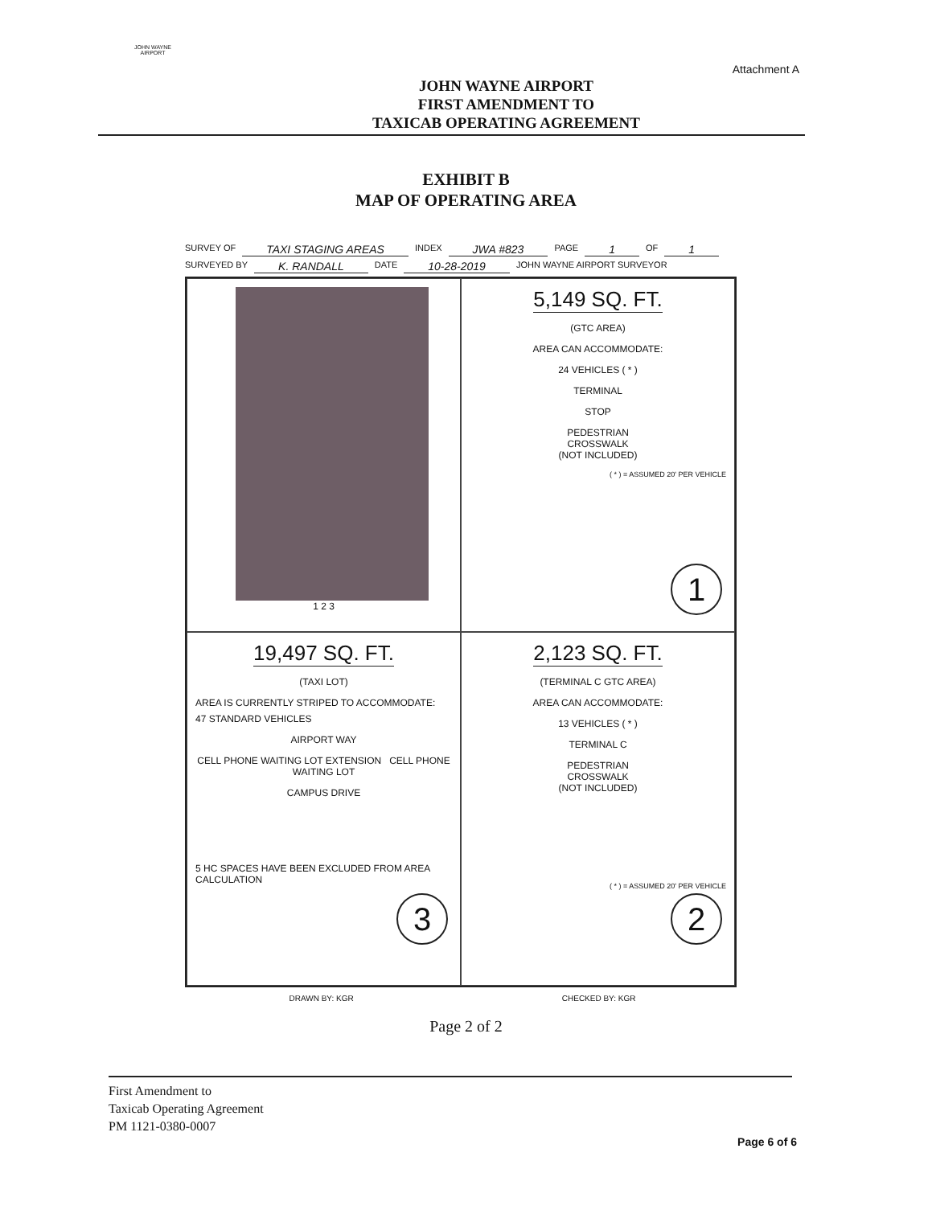JOHN WAYNE AIRPORT
Attachment A
JOHN WAYNE AIRPORT
FIRST AMENDMENT TO
TAXICAB OPERATING AGREEMENT
EXHIBIT B
MAP OF OPERATING AREA
SURVEY OF TAXI STAGING AREAS INDEX JWA #823 PAGE 1 OF 1
SURVEYED BY K. RANDALL DATE 10-28-2019 JOHN WAYNE AIRPORT SURVEYOR
1 2 3
5,149 SQ. FT.
(GTC AREA)
AREA CAN ACCOMMODATE:
24 VEHICLES ( * )
TERMINAL
STOP
PEDESTRIAN
CROSSWALK
(NOT INCLUDED)
( * ) = ASSUMED 20' PER VEHICLE
1
19,497 SQ. FT.
(TAXI LOT)
AREA IS CURRENTLY STRIPED TO ACCOMMODATE:
47 STANDARD VEHICLES
AIRPORT WAY
CELL PHONE WAITING LOT EXTENSION CELL PHONE WAITING LOT
CAMPUS DRIVE
5 HC SPACES HAVE BEEN EXCLUDED FROM AREA CALCULATION
3
2,123 SQ. FT.
(TERMINAL C GTC AREA)
AREA CAN ACCOMMODATE:
13 VEHICLES ( * )
TERMINAL C
PEDESTRIAN
CROSSWALK
(NOT INCLUDED)
( * ) = ASSUMED 20' PER VEHICLE
2
DRAWN BY: KGR CHECKED BY: KGR
Page 2 of 2
First Amendment to
Taxicab Operating Agreement
PM 1121-0380-0007
Page 6 of 6